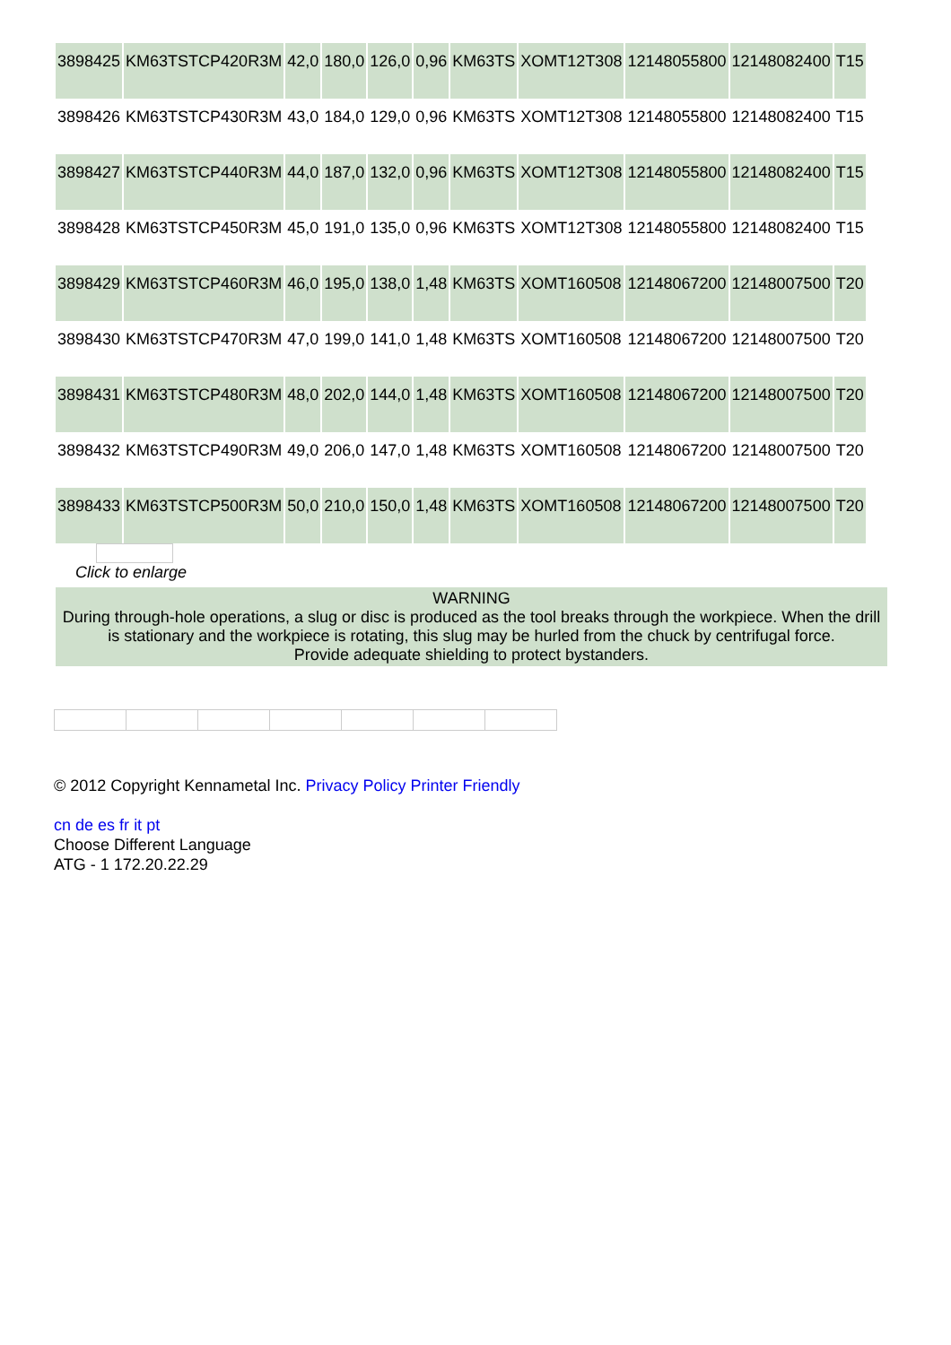| 3898425 | KM63TSTCP420R3M | 42,0 | 180,0 | 126,0 | 0,96 | KM63TS | XOMT12T308 | 12148055800 | 12148082400 | T15 |
| 3898426 | KM63TSTCP430R3M | 43,0 | 184,0 | 129,0 | 0,96 | KM63TS | XOMT12T308 | 12148055800 | 12148082400 | T15 |
| 3898427 | KM63TSTCP440R3M | 44,0 | 187,0 | 132,0 | 0,96 | KM63TS | XOMT12T308 | 12148055800 | 12148082400 | T15 |
| 3898428 | KM63TSTCP450R3M | 45,0 | 191,0 | 135,0 | 0,96 | KM63TS | XOMT12T308 | 12148055800 | 12148082400 | T15 |
| 3898429 | KM63TSTCP460R3M | 46,0 | 195,0 | 138,0 | 1,48 | KM63TS | XOMT160508 | 12148067200 | 12148007500 | T20 |
| 3898430 | KM63TSTCP470R3M | 47,0 | 199,0 | 141,0 | 1,48 | KM63TS | XOMT160508 | 12148067200 | 12148007500 | T20 |
| 3898431 | KM63TSTCP480R3M | 48,0 | 202,0 | 144,0 | 1,48 | KM63TS | XOMT160508 | 12148067200 | 12148007500 | T20 |
| 3898432 | KM63TSTCP490R3M | 49,0 | 206,0 | 147,0 | 1,48 | KM63TS | XOMT160508 | 12148067200 | 12148007500 | T20 |
| 3898433 | KM63TSTCP500R3M | 50,0 | 210,0 | 150,0 | 1,48 | KM63TS | XOMT160508 | 12148067200 | 12148007500 | T20 |
Click to enlarge
WARNING
During through-hole operations, a slug or disc is produced as the tool breaks through the workpiece. When the drill is stationary and the workpiece is rotating, this slug may be hurled from the chuck by centrifugal force.
Provide adequate shielding to protect bystanders.
© 2012 Copyright Kennametal Inc. Privacy Policy Printer Friendly
cn de es fr it pt
Choose Different Language
ATG - 1 172.20.22.29